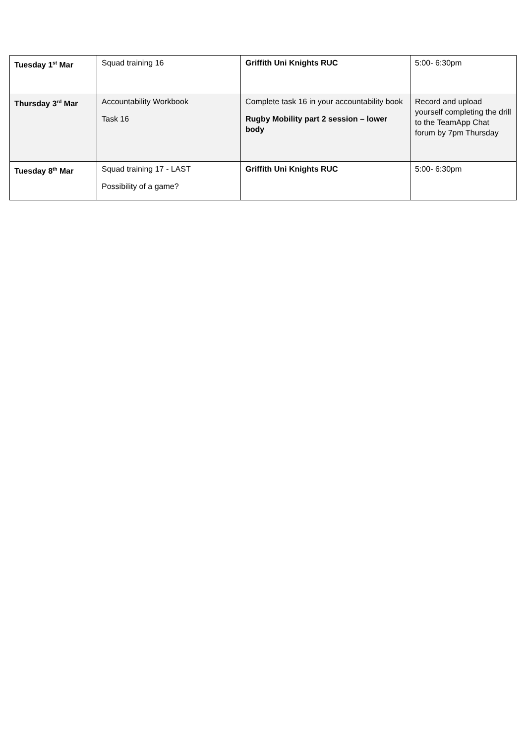| Tuesday 1<sup>st</sup> Mar | Squad training 16 | Griffith Uni Knights RUC | 5:00- 6:30pm |
| Thursday 3<sup>rd</sup> Mar | Accountability Workbook Task 16 | Complete task 16 in your accountability book Rugby Mobility part 2 session – lower body | Record and upload yourself completing the drill to the TeamApp Chat forum by 7pm Thursday |
| Tuesday 8<sup>th</sup> Mar | Squad training 17 - LAST Possibility of a game? | Griffith Uni Knights RUC | 5:00- 6:30pm |